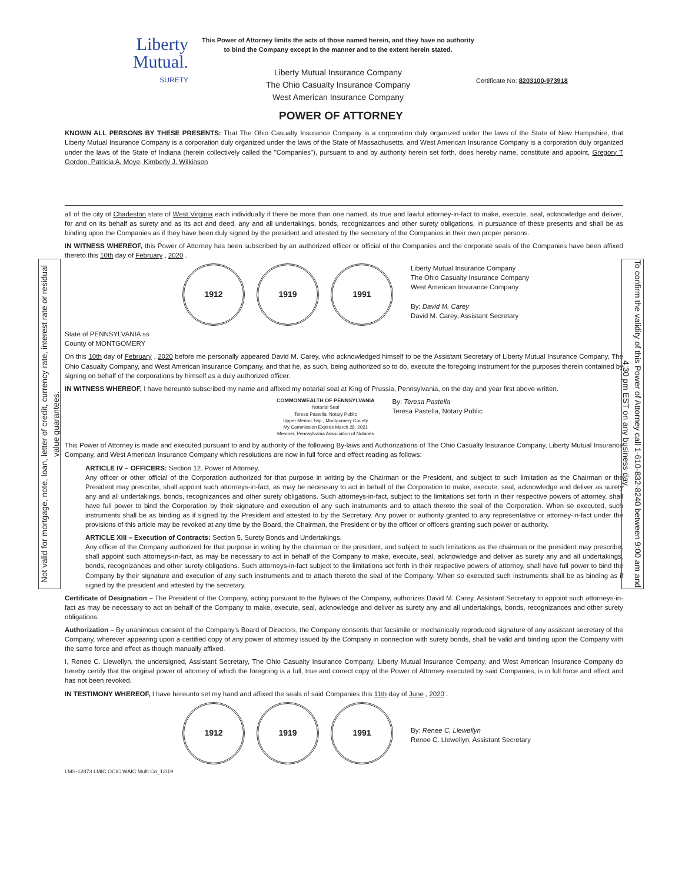Not valid for mortgage, note, loan, letter of credit, currency rate, interest rate or residual value guarantees.
To confirm the validity of this Power of Attorney call 1-610-832-8240 between 9:00 am and 4:30 pm EST on any business day.
Liberty
Mutual.
SURETY
This Power of Attorney limits the acts of those named herein, and they have no authority to bind the Company except in the manner and to the extent herein stated.
Liberty Mutual Insurance Company
The Ohio Casualty Insurance Company
West American Insurance Company
Certificate No: 8203100-973918
POWER OF ATTORNEY
KNOWN ALL PERSONS BY THESE PRESENTS: That The Ohio Casualty Insurance Company is a corporation duly organized under the laws of the State of New Hampshire, that Liberty Mutual Insurance Company is a corporation duly organized under the laws of the State of Massachusetts, and West American Insurance Company is a corporation duly organized under the laws of the State of Indiana (herein collectively called the "Companies"), pursuant to and by authority herein set forth, does hereby name, constitute and appoint, Gregory T Gordon, Patricia A. Moye, Kimberly J. Wilkinson
all of the city of Charleston state of West Virginia each individually if there be more than one named, its true and lawful attorney-in-fact to make, execute, seal, acknowledge and deliver, for and on its behalf as surety and as its act and deed, any and all undertakings, bonds, recognizances and other surety obligations, in pursuance of these presents and shall be as binding upon the Companies as if they have been duly signed by the president and attested by the secretary of the Companies in their own proper persons.
IN WITNESS WHEREOF, this Power of Attorney has been subscribed by an authorized officer or official of the Companies and the corporate seals of the Companies have been affixed thereto this 10th day of February , 2020 .
1912 1919 1991
Liberty Mutual Insurance Company
The Ohio Casualty Insurance Company
West American Insurance Company
By: David M. Carey
David M. Carey, Assistant Secretary
State of PENNSYLVANIA ss
County of MONTGOMERY
On this 10th day of February , 2020 before me personally appeared David M. Carey, who acknowledged himself to be the Assistant Secretary of Liberty Mutual Insurance Company, The Ohio Casualty Company, and West American Insurance Company, and that he, as such, being authorized so to do, execute the foregoing instrument for the purposes therein contained by signing on behalf of the corporations by himself as a duly authorized officer.
IN WITNESS WHEREOF, I have hereunto subscribed my name and affixed my notarial seal at King of Prussia, Pennsylvania, on the day and year first above written.
COMMONWEALTH OF PENNSYLVANIA
Notarial Seal
Teresa Pastella, Notary Public
Upper Merion Twp., Montgomery County
My Commission Expires March 28, 2021
Member, Pennsylvania Association of Notaries
By: Teresa Pastella
Teresa Pastella, Notary Public
This Power of Attorney is made and executed pursuant to and by authority of the following By-laws and Authorizations of The Ohio Casualty Insurance Company, Liberty Mutual Insurance Company, and West American Insurance Company which resolutions are now in full force and effect reading as follows:
ARTICLE IV – OFFICERS: Section 12. Power of Attorney.
Any officer or other official of the Corporation authorized for that purpose in writing by the Chairman or the President, and subject to such limitation as the Chairman or the President may prescribe, shall appoint such attorneys-in-fact, as may be necessary to act in behalf of the Corporation to make, execute, seal, acknowledge and deliver as surety any and all undertakings, bonds, recognizances and other surety obligations. Such attorneys-in-fact, subject to the limitations set forth in their respective powers of attorney, shall have full power to bind the Corporation by their signature and execution of any such instruments and to attach thereto the seal of the Corporation. When so executed, such instruments shall be as binding as if signed by the President and attested to by the Secretary. Any power or authority granted to any representative or attorney-in-fact under the provisions of this article may be revoked at any time by the Board, the Chairman, the President or by the officer or officers granting such power or authority.
ARTICLE XIII – Execution of Contracts: Section 5. Surety Bonds and Undertakings.
Any officer of the Company authorized for that purpose in writing by the chairman or the president, and subject to such limitations as the chairman or the president may prescribe, shall appoint such attorneys-in-fact, as may be necessary to act in behalf of the Company to make, execute, seal, acknowledge and deliver as surety any and all undertakings, bonds, recognizances and other surety obligations. Such attorneys-in-fact subject to the limitations set forth in their respective powers of attorney, shall have full power to bind the Company by their signature and execution of any such instruments and to attach thereto the seal of the Company. When so executed such instruments shall be as binding as if signed by the president and attested by the secretary.
Certificate of Designation – The President of the Company, acting pursuant to the Bylaws of the Company, authorizes David M. Carey, Assistant Secretary to appoint such attorneys-in-fact as may be necessary to act on behalf of the Company to make, execute, seal, acknowledge and deliver as surety any and all undertakings, bonds, recognizances and other surety obligations.
Authorization – By unanimous consent of the Company's Board of Directors, the Company consents that facsimile or mechanically reproduced signature of any assistant secretary of the Company, wherever appearing upon a certified copy of any power of attorney issued by the Company in connection with surety bonds, shall be valid and binding upon the Company with the same force and effect as though manually affixed.
I, Renee C. Llewellyn, the undersigned, Assistant Secretary, The Ohio Casualty Insurance Company, Liberty Mutual Insurance Company, and West American Insurance Company do hereby certify that the original power of attorney of which the foregoing is a full, true and correct copy of the Power of Attorney executed by said Companies, is in full force and effect and has not been revoked.
IN TESTIMONY WHEREOF, I have hereunto set my hand and affixed the seals of said Companies this 11th day of June , 2020 .
1912 1919 1991
By: Renee C. Llewellyn
Renee C. Llewellyn, Assistant Secretary
LMS-12873 LMIC OCIC WAIC Multi Co_12/19